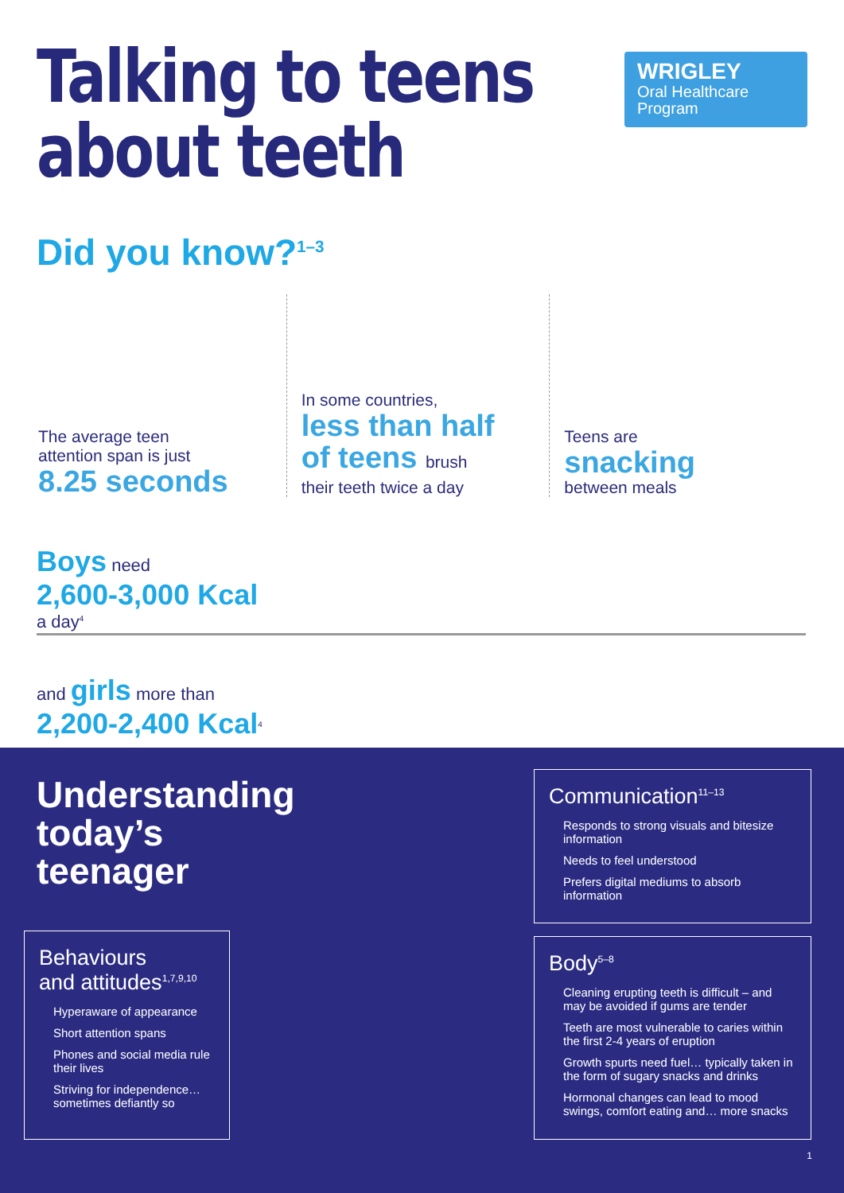Talking to teens
about teeth
WRIGLEY
Oral Healthcare
Program
Did you know?<sup>1–3</sup>
The average teen
attention span is just
8.25 seconds
In some countries,
less than half
of teens brush
their teeth twice a day
Teens are
snacking
between meals
Boys need
2,600-3,000 Kcal
a day<sup>4</sup>
and girls more than
2,200-2,400 Kcal<sup>4</sup>
Understanding
today’s
teenager
Behaviours
and attitudes<sup>1,7,9,10</sup>
Hyperaware of appearance
Short attention spans
Phones and social media rule their lives
Striving for independence… sometimes defiantly so
Communication<sup>11–13</sup>
Responds to strong visuals and bitesize information
Needs to feel understood
Prefers digital mediums to absorb information
Body<sup>5–8</sup>
Cleaning erupting teeth is difficult – and may be avoided if gums are tender
Teeth are most vulnerable to caries within the first 2-4 years of eruption
Growth spurts need fuel… typically taken in the form of sugary snacks and drinks
Hormonal changes can lead to mood swings, comfort eating and… more snacks
1